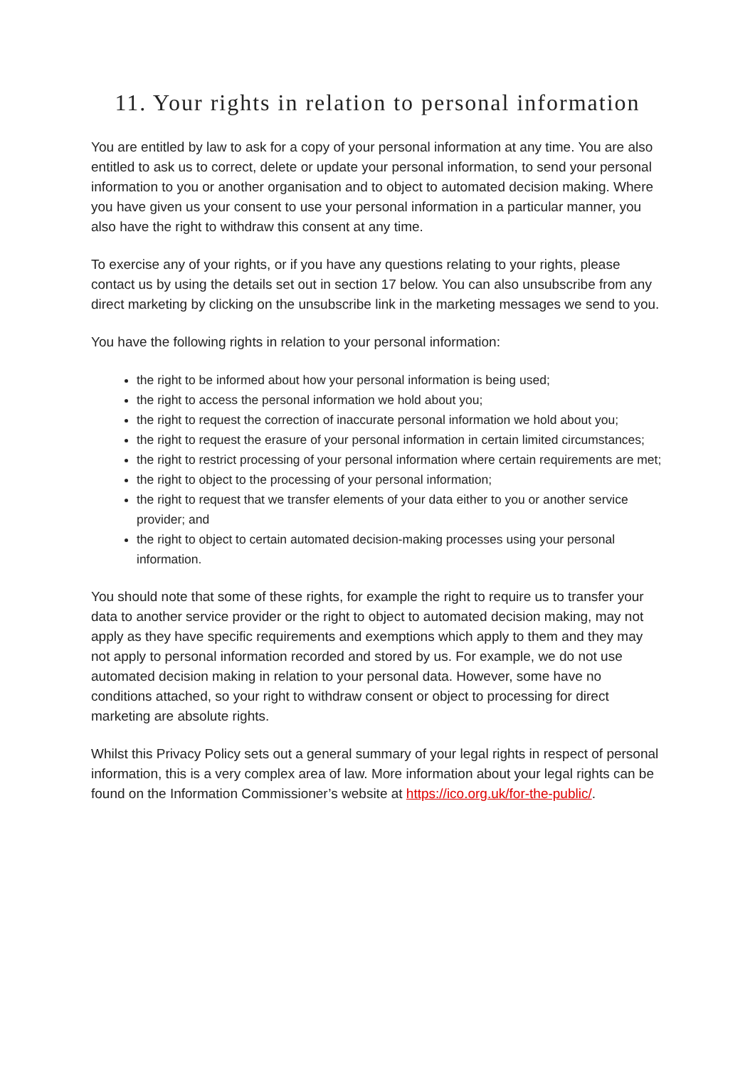11. Your rights in relation to personal information
You are entitled by law to ask for a copy of your personal information at any time. You are also entitled to ask us to correct, delete or update your personal information, to send your personal information to you or another organisation and to object to automated decision making. Where you have given us your consent to use your personal information in a particular manner, you also have the right to withdraw this consent at any time.
To exercise any of your rights, or if you have any questions relating to your rights, please contact us by using the details set out in section 17 below. You can also unsubscribe from any direct marketing by clicking on the unsubscribe link in the marketing messages we send to you.
You have the following rights in relation to your personal information:
the right to be informed about how your personal information is being used;
the right to access the personal information we hold about you;
the right to request the correction of inaccurate personal information we hold about you;
the right to request the erasure of your personal information in certain limited circumstances;
the right to restrict processing of your personal information where certain requirements are met;
the right to object to the processing of your personal information;
the right to request that we transfer elements of your data either to you or another service provider; and
the right to object to certain automated decision-making processes using your personal information.
You should note that some of these rights, for example the right to require us to transfer your data to another service provider or the right to object to automated decision making, may not apply as they have specific requirements and exemptions which apply to them and they may not apply to personal information recorded and stored by us. For example, we do not use automated decision making in relation to your personal data. However, some have no conditions attached, so your right to withdraw consent or object to processing for direct marketing are absolute rights.
Whilst this Privacy Policy sets out a general summary of your legal rights in respect of personal information, this is a very complex area of law. More information about your legal rights can be found on the Information Commissioner’s website at https://ico.org.uk/for-the-public/.